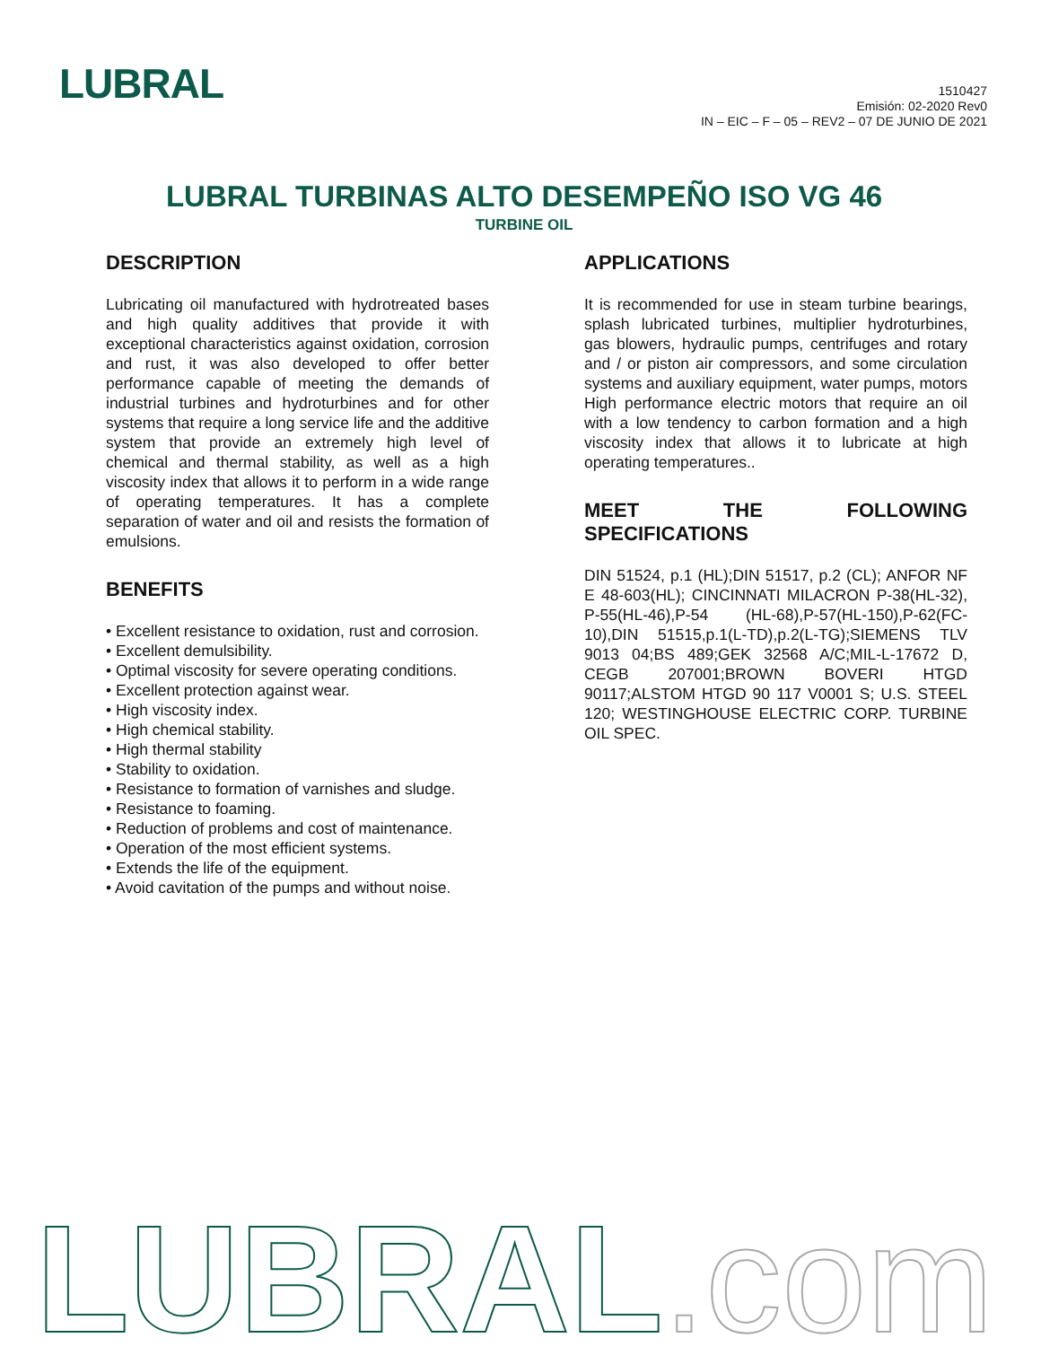LUBRAL
1510427
Emisión: 02-2020 Rev0
IN – EIC – F – 05 – REV2 – 07 DE JUNIO DE 2021
LUBRAL TURBINAS ALTO DESEMPEÑO ISO VG 46
TURBINE OIL
DESCRIPTION
Lubricating oil manufactured with hydrotreated bases and high quality additives that provide it with exceptional characteristics against oxidation, corrosion and rust, it was also developed to offer better performance capable of meeting the demands of industrial turbines and hydroturbines and for other systems that require a long service life and the additive system that provide an extremely high level of chemical and thermal stability, as well as a high viscosity index that allows it to perform in a wide range of operating temperatures. It has a complete separation of water and oil and resists the formation of emulsions.
BENEFITS
• Excellent resistance to oxidation, rust and corrosion.
• Excellent demulsibility.
• Optimal viscosity for severe operating conditions.
• Excellent protection against wear.
• High viscosity index.
• High chemical stability.
• High thermal stability
• Stability to oxidation.
• Resistance to formation of varnishes and sludge.
• Resistance to foaming.
• Reduction of problems and cost of maintenance.
• Operation of the most efficient systems.
• Extends the life of the equipment.
• Avoid cavitation of the pumps and without noise.
APPLICATIONS
It is recommended for use in steam turbine bearings, splash lubricated turbines, multiplier hydroturbines, gas blowers, hydraulic pumps, centrifuges and rotary and / or piston air compressors, and some circulation systems and auxiliary equipment, water pumps, motors High performance electric motors that require an oil with a low tendency to carbon formation and a high viscosity index that allows it to lubricate at high operating temperatures..
MEET THE FOLLOWING SPECIFICATIONS
DIN 51524, p.1 (HL);DIN 51517, p.2 (CL); ANFOR NF E 48-603(HL); CINCINNATI MILACRON P-38(HL-32), P-55(HL-46),P-54 (HL-68),P-57(HL-150),P-62(FC-10),DIN 51515,p.1(L-TD),p.2(L-TG);SIEMENS TLV 9013 04;BS 489;GEK 32568 A/C;MIL-L-17672 D, CEGB 207001;BROWN BOVERI HTGD 90117;ALSTOM HTGD 90 117 V0001 S; U.S. STEEL 120; WESTINGHOUSE ELECTRIC CORP. TURBINE OIL SPEC.
LUBRAL.com